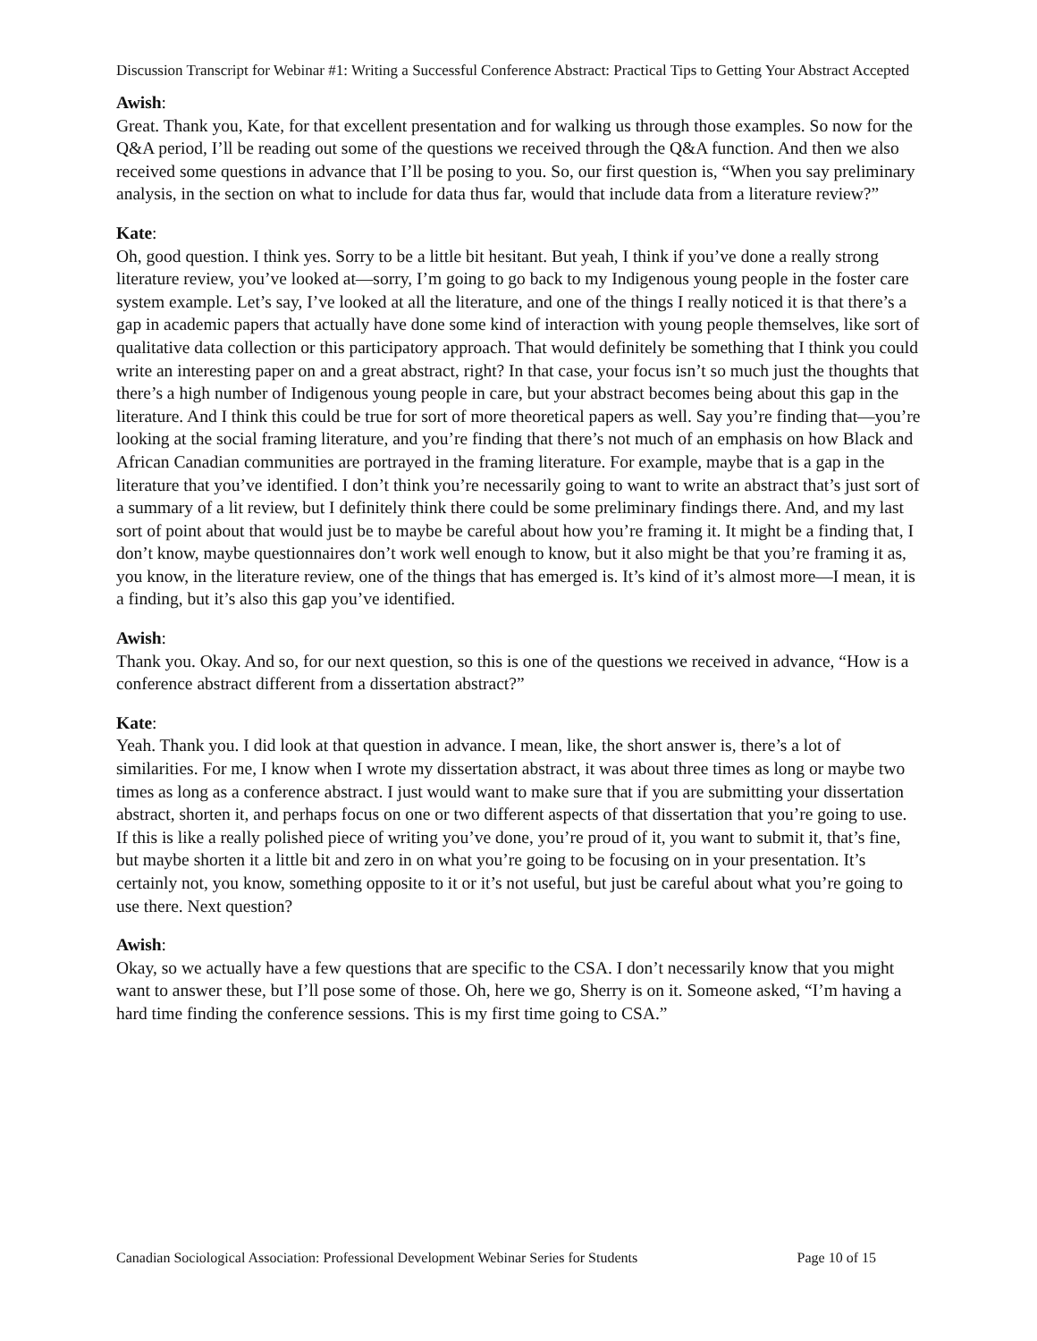Discussion Transcript for Webinar #1: Writing a Successful Conference Abstract: Practical Tips to Getting Your Abstract Accepted
Awish:
Great. Thank you, Kate, for that excellent presentation and for walking us through those examples. So now for the Q&A period, I’ll be reading out some of the questions we received through the Q&A function. And then we also received some questions in advance that I’ll be posing to you. So, our first question is, “When you say preliminary analysis, in the section on what to include for data thus far, would that include data from a literature review?”
Kate:
Oh, good question. I think yes. Sorry to be a little bit hesitant. But yeah, I think if you’ve done a really strong literature review, you’ve looked at—sorry, I’m going to go back to my Indigenous young people in the foster care system example. Let’s say, I’ve looked at all the literature, and one of the things I really noticed it is that there’s a gap in academic papers that actually have done some kind of interaction with young people themselves, like sort of qualitative data collection or this participatory approach. That would definitely be something that I think you could write an interesting paper on and a great abstract, right? In that case, your focus isn’t so much just the thoughts that there’s a high number of Indigenous young people in care, but your abstract becomes being about this gap in the literature. And I think this could be true for sort of more theoretical papers as well. Say you’re finding that—you’re looking at the social framing literature, and you’re finding that there’s not much of an emphasis on how Black and African Canadian communities are portrayed in the framing literature. For example, maybe that is a gap in the literature that you’ve identified. I don’t think you’re necessarily going to want to write an abstract that’s just sort of a summary of a lit review, but I definitely think there could be some preliminary findings there. And, and my last sort of point about that would just be to maybe be careful about how you’re framing it. It might be a finding that, I don’t know, maybe questionnaires don’t work well enough to know, but it also might be that you’re framing it as, you know, in the literature review, one of the things that has emerged is. It’s kind of it’s almost more—I mean, it is a finding, but it’s also this gap you’ve identified.
Awish:
Thank you. Okay. And so, for our next question, so this is one of the questions we received in advance, “How is a conference abstract different from a dissertation abstract?”
Kate:
Yeah. Thank you. I did look at that question in advance. I mean, like, the short answer is, there’s a lot of similarities. For me, I know when I wrote my dissertation abstract, it was about three times as long or maybe two times as long as a conference abstract. I just would want to make sure that if you are submitting your dissertation abstract, shorten it, and perhaps focus on one or two different aspects of that dissertation that you’re going to use. If this is like a really polished piece of writing you’ve done, you’re proud of it, you want to submit it, that’s fine, but maybe shorten it a little bit and zero in on what you’re going to be focusing on in your presentation. It’s certainly not, you know, something opposite to it or it’s not useful, but just be careful about what you’re going to use there. Next question?
Awish:
Okay, so we actually have a few questions that are specific to the CSA. I don’t necessarily know that you might want to answer these, but I’ll pose some of those. Oh, here we go, Sherry is on it. Someone asked, “I’m having a hard time finding the conference sessions. This is my first time going to CSA.”
Canadian Sociological Association: Professional Development Webinar Series for Students Page 10 of 15